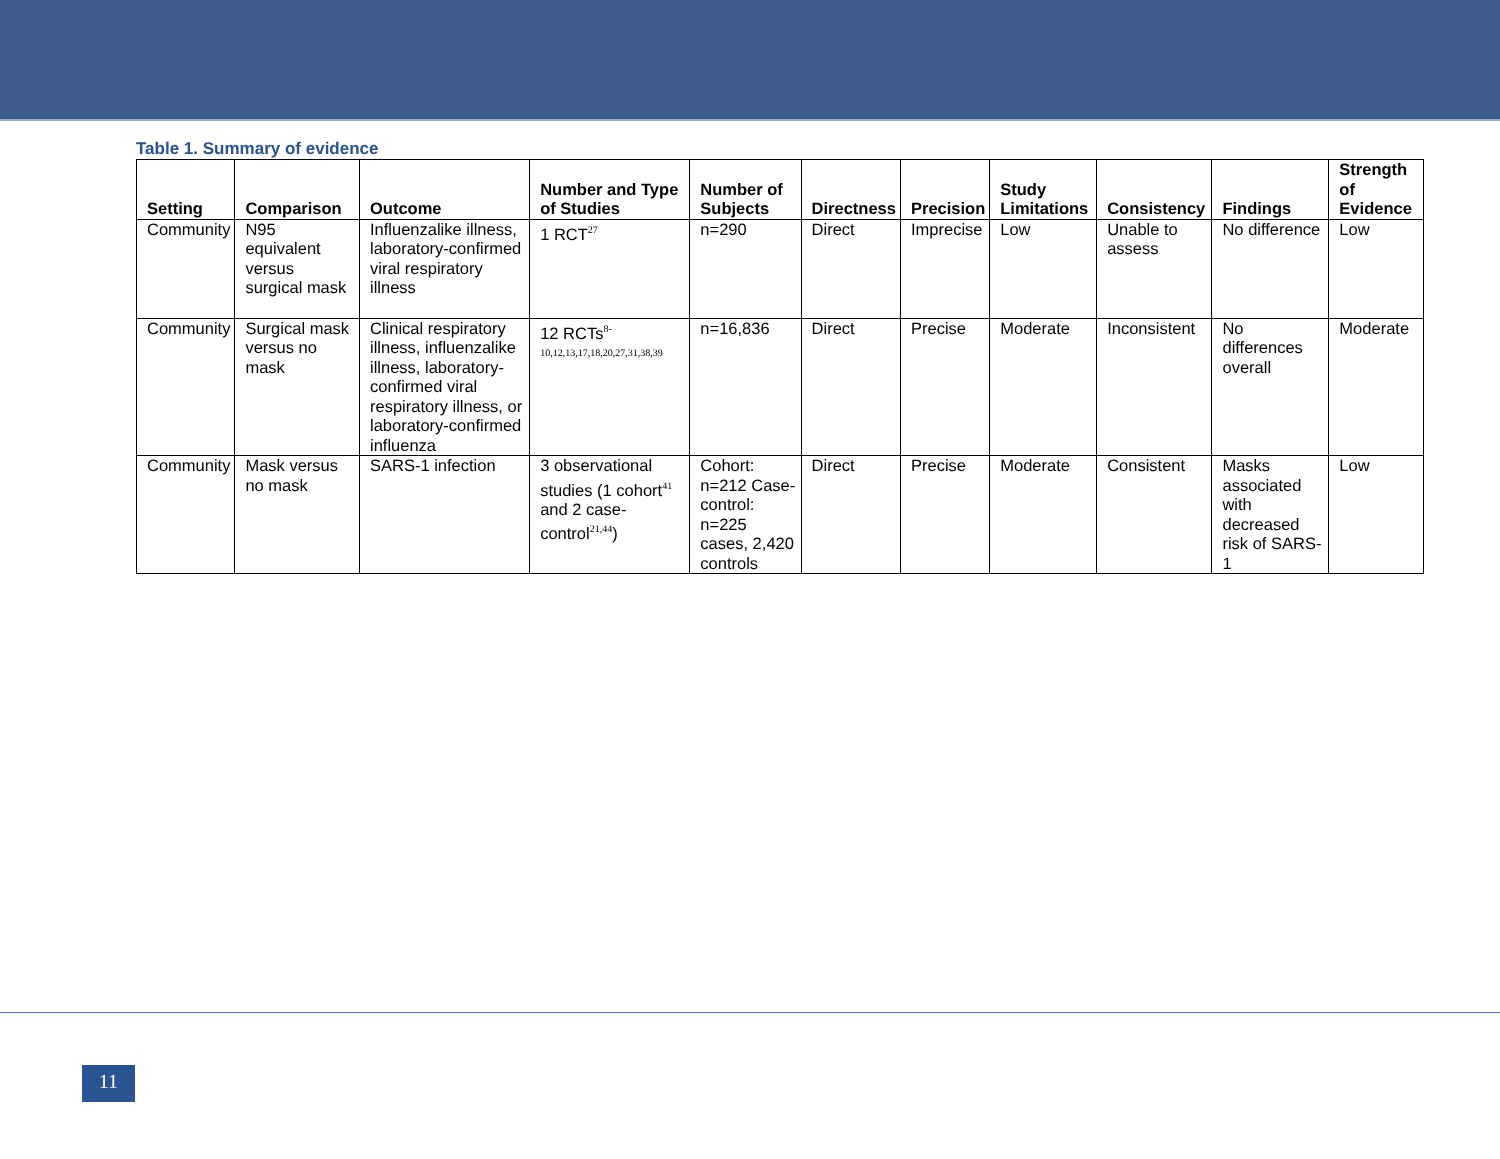Table 1. Summary of evidence
| Setting | Comparison | Outcome | Number and Type of Studies | Number of Subjects | Directness | Precision | Study Limitations | Consistency | Findings | Strength of Evidence |
| --- | --- | --- | --- | --- | --- | --- | --- | --- | --- | --- |
| Community | N95 equivalent versus surgical mask | Influenzalike illness, laboratory-confirmed viral respiratory illness | 1 RCT<sup>27</sup> | n=290 | Direct | Imprecise | Low | Unable to assess | No difference | Low |
| Community | Surgical mask versus no mask | Clinical respiratory illness, influenzalike illness, laboratory-confirmed viral respiratory illness, or laboratory-confirmed influenza | 12 RCTs<sup>8-10,12,13,17,18,20,27,31,38,39</sup> | n=16,836 | Direct | Precise | Moderate | Inconsistent | No differences overall | Moderate |
| Community | Mask versus no mask | SARS-1 infection | 3 observational studies (1 cohort<sup>41</sup> and 2 case-control<sup>21,44</sup>) | Cohort: n=212 Case-control: n=225 cases, 2,420 controls | Direct | Precise | Moderate | Consistent | Masks associated with decreased risk of SARS-1 | Low |
11